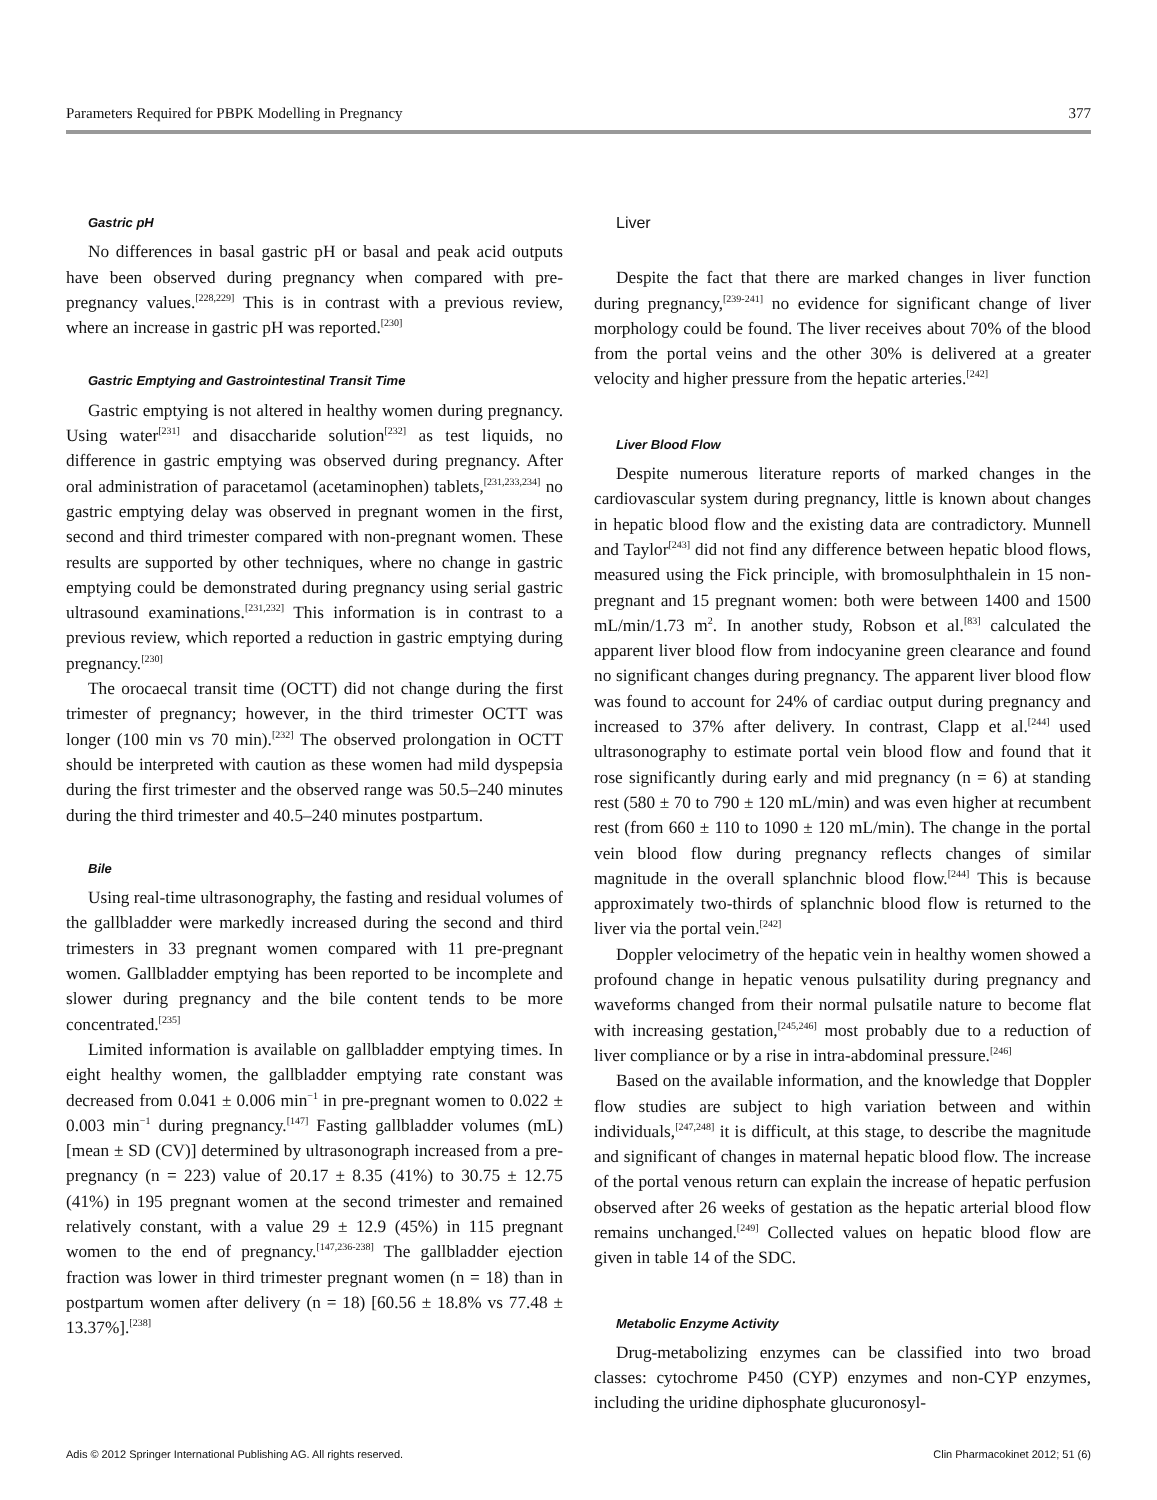Parameters Required for PBPK Modelling in Pregnancy 377
Gastric pH
No differences in basal gastric pH or basal and peak acid outputs have been observed during pregnancy when compared with pre-pregnancy values.<sup>[228,229]</sup> This is in contrast with a previous review, where an increase in gastric pH was reported.<sup>[230]</sup>
Gastric Emptying and Gastrointestinal Transit Time
Gastric emptying is not altered in healthy women during pregnancy. Using water<sup>[231]</sup> and disaccharide solution<sup>[232]</sup> as test liquids, no difference in gastric emptying was observed during pregnancy. After oral administration of paracetamol (acetaminophen) tablets,<sup>[231,233,234]</sup> no gastric emptying delay was observed in pregnant women in the first, second and third trimester compared with non-pregnant women. These results are supported by other techniques, where no change in gastric emptying could be demonstrated during pregnancy using serial gastric ultrasound examinations.<sup>[231,232]</sup> This information is in contrast to a previous review, which reported a reduction in gastric emptying during pregnancy.<sup>[230]</sup>
The orocaecal transit time (OCTT) did not change during the first trimester of pregnancy; however, in the third trimester OCTT was longer (100 min vs 70 min).<sup>[232]</sup> The observed prolongation in OCTT should be interpreted with caution as these women had mild dyspepsia during the first trimester and the observed range was 50.5–240 minutes during the third trimester and 40.5–240 minutes postpartum.
Bile
Using real-time ultrasonography, the fasting and residual volumes of the gallbladder were markedly increased during the second and third trimesters in 33 pregnant women compared with 11 pre-pregnant women. Gallbladder emptying has been reported to be incomplete and slower during pregnancy and the bile content tends to be more concentrated.<sup>[235]</sup>
Limited information is available on gallbladder emptying times. In eight healthy women, the gallbladder emptying rate constant was decreased from 0.041 ± 0.006 min<sup>−1</sup> in pre-pregnant women to 0.022 ± 0.003 min<sup>−1</sup> during pregnancy.<sup>[147]</sup> Fasting gallbladder volumes (mL) [mean ± SD (CV)] determined by ultrasonograph increased from a pre-pregnancy (n = 223) value of 20.17 ± 8.35 (41%) to 30.75 ± 12.75 (41%) in 195 pregnant women at the second trimester and remained relatively constant, with a value 29 ± 12.9 (45%) in 115 pregnant women to the end of pregnancy.<sup>[147,236-238]</sup> The gallbladder ejection fraction was lower in third trimester pregnant women (n = 18) than in postpartum women after delivery (n = 18) [60.56 ± 18.8% vs 77.48 ± 13.37%].<sup>[238]</sup>
Liver
Despite the fact that there are marked changes in liver function during pregnancy,<sup>[239-241]</sup> no evidence for significant change of liver morphology could be found. The liver receives about 70% of the blood from the portal veins and the other 30% is delivered at a greater velocity and higher pressure from the hepatic arteries.<sup>[242]</sup>
Liver Blood Flow
Despite numerous literature reports of marked changes in the cardiovascular system during pregnancy, little is known about changes in hepatic blood flow and the existing data are contradictory. Munnell and Taylor<sup>[243]</sup> did not find any difference between hepatic blood flows, measured using the Fick principle, with bromosulphthalein in 15 non-pregnant and 15 pregnant women: both were between 1400 and 1500 mL/min/1.73 m<sup>2</sup>. In another study, Robson et al.<sup>[83]</sup> calculated the apparent liver blood flow from indocyanine green clearance and found no significant changes during pregnancy. The apparent liver blood flow was found to account for 24% of cardiac output during pregnancy and increased to 37% after delivery. In contrast, Clapp et al.<sup>[244]</sup> used ultrasonography to estimate portal vein blood flow and found that it rose significantly during early and mid pregnancy (n = 6) at standing rest (580 ± 70 to 790 ± 120 mL/min) and was even higher at recumbent rest (from 660 ± 110 to 1090 ± 120 mL/min). The change in the portal vein blood flow during pregnancy reflects changes of similar magnitude in the overall splanchnic blood flow.<sup>[244]</sup> This is because approximately two-thirds of splanchnic blood flow is returned to the liver via the portal vein.<sup>[242]</sup>
Doppler velocimetry of the hepatic vein in healthy women showed a profound change in hepatic venous pulsatility during pregnancy and waveforms changed from their normal pulsatile nature to become flat with increasing gestation,<sup>[245,246]</sup> most probably due to a reduction of liver compliance or by a rise in intra-abdominal pressure.<sup>[246]</sup>
Based on the available information, and the knowledge that Doppler flow studies are subject to high variation between and within individuals,<sup>[247,248]</sup> it is difficult, at this stage, to describe the magnitude and significant of changes in maternal hepatic blood flow. The increase of the portal venous return can explain the increase of hepatic perfusion observed after 26 weeks of gestation as the hepatic arterial blood flow remains unchanged.<sup>[249]</sup> Collected values on hepatic blood flow are given in table 14 of the SDC.
Metabolic Enzyme Activity
Drug-metabolizing enzymes can be classified into two broad classes: cytochrome P450 (CYP) enzymes and non-CYP enzymes, including the uridine diphosphate glucuronosyl-
Adis © 2012 Springer International Publishing AG. All rights reserved. Clin Pharmacokinet 2012; 51 (6)